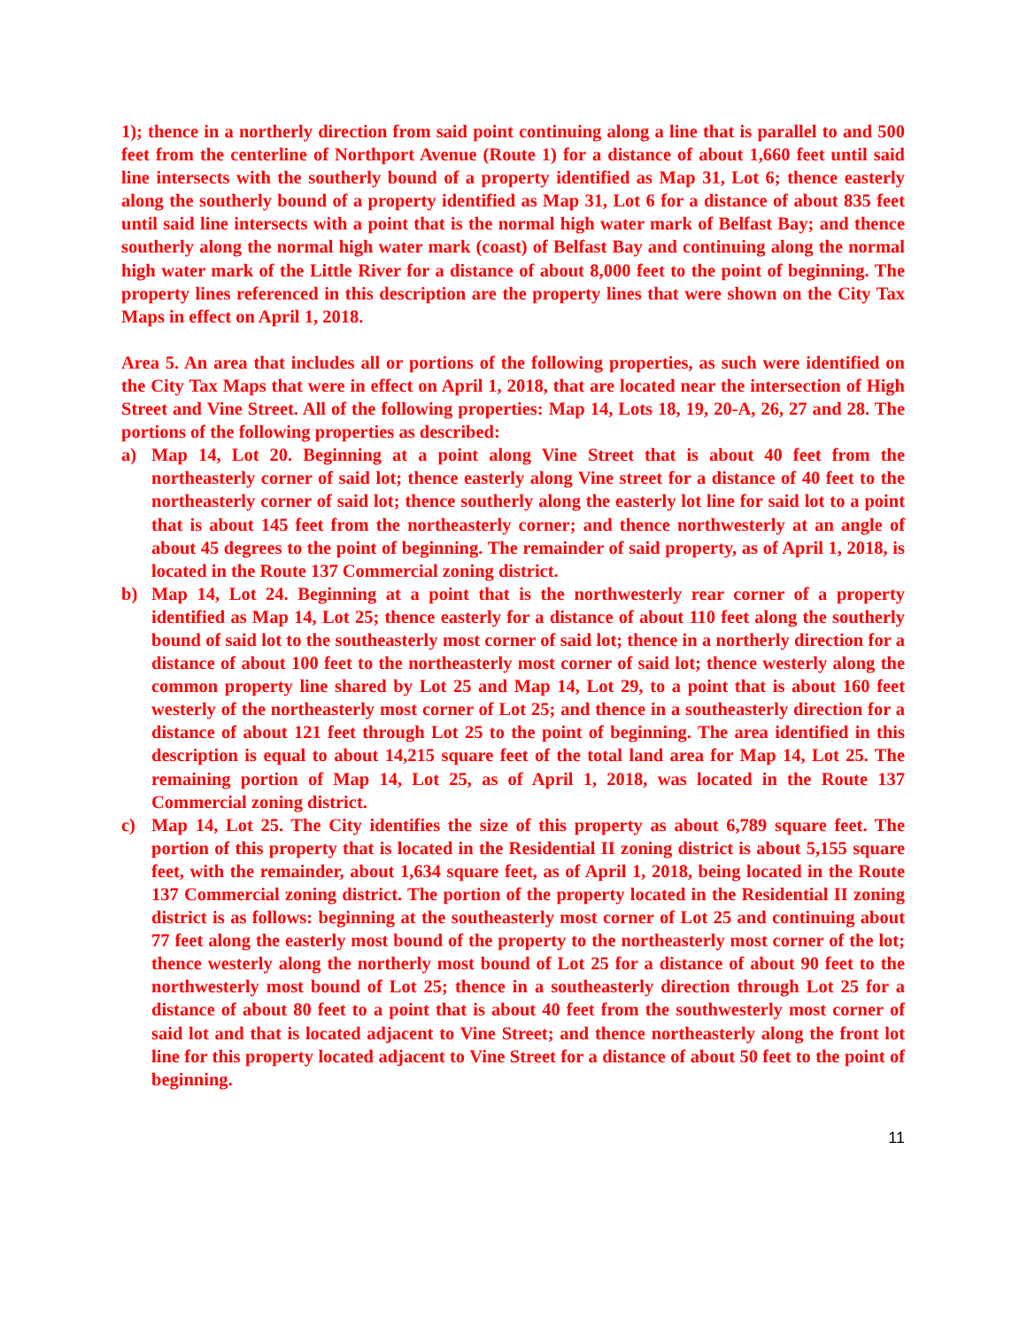1); thence in a northerly direction from said point continuing along a line that is parallel to and 500 feet from the centerline of Northport Avenue (Route 1) for a distance of about 1,660 feet until said line intersects with the southerly bound of a property identified as Map 31, Lot 6; thence easterly along the southerly bound of a property identified as Map 31, Lot 6 for a distance of about 835 feet until said line intersects with a point that is the normal high water mark of Belfast Bay; and thence southerly along the normal high water mark (coast) of Belfast Bay and continuing along the normal high water mark of the Little River for a distance of about 8,000 feet to the point of beginning. The property lines referenced in this description are the property lines that were shown on the City Tax Maps in effect on April 1, 2018.
Area 5. An area that includes all or portions of the following properties, as such were identified on the City Tax Maps that were in effect on April 1, 2018, that are located near the intersection of High Street and Vine Street. All of the following properties: Map 14, Lots 18, 19, 20-A, 26, 27 and 28. The portions of the following properties as described:
a) Map 14, Lot 20. Beginning at a point along Vine Street that is about 40 feet from the northeasterly corner of said lot; thence easterly along Vine street for a distance of 40 feet to the northeasterly corner of said lot; thence southerly along the easterly lot line for said lot to a point that is about 145 feet from the northeasterly corner; and thence northwesterly at an angle of about 45 degrees to the point of beginning. The remainder of said property, as of April 1, 2018, is located in the Route 137 Commercial zoning district.
b) Map 14, Lot 24. Beginning at a point that is the northwesterly rear corner of a property identified as Map 14, Lot 25; thence easterly for a distance of about 110 feet along the southerly bound of said lot to the southeasterly most corner of said lot; thence in a northerly direction for a distance of about 100 feet to the northeasterly most corner of said lot; thence westerly along the common property line shared by Lot 25 and Map 14, Lot 29, to a point that is about 160 feet westerly of the northeasterly most corner of Lot 25; and thence in a southeasterly direction for a distance of about 121 feet through Lot 25 to the point of beginning. The area identified in this description is equal to about 14,215 square feet of the total land area for Map 14, Lot 25. The remaining portion of Map 14, Lot 25, as of April 1, 2018, was located in the Route 137 Commercial zoning district.
c) Map 14, Lot 25. The City identifies the size of this property as about 6,789 square feet. The portion of this property that is located in the Residential II zoning district is about 5,155 square feet, with the remainder, about 1,634 square feet, as of April 1, 2018, being located in the Route 137 Commercial zoning district. The portion of the property located in the Residential II zoning district is as follows: beginning at the southeasterly most corner of Lot 25 and continuing about 77 feet along the easterly most bound of the property to the northeasterly most corner of the lot; thence westerly along the northerly most bound of Lot 25 for a distance of about 90 feet to the northwesterly most bound of Lot 25; thence in a southeasterly direction through Lot 25 for a distance of about 80 feet to a point that is about 40 feet from the southwesterly most corner of said lot and that is located adjacent to Vine Street; and thence northeasterly along the front lot line for this property located adjacent to Vine Street for a distance of about 50 feet to the point of beginning.
11